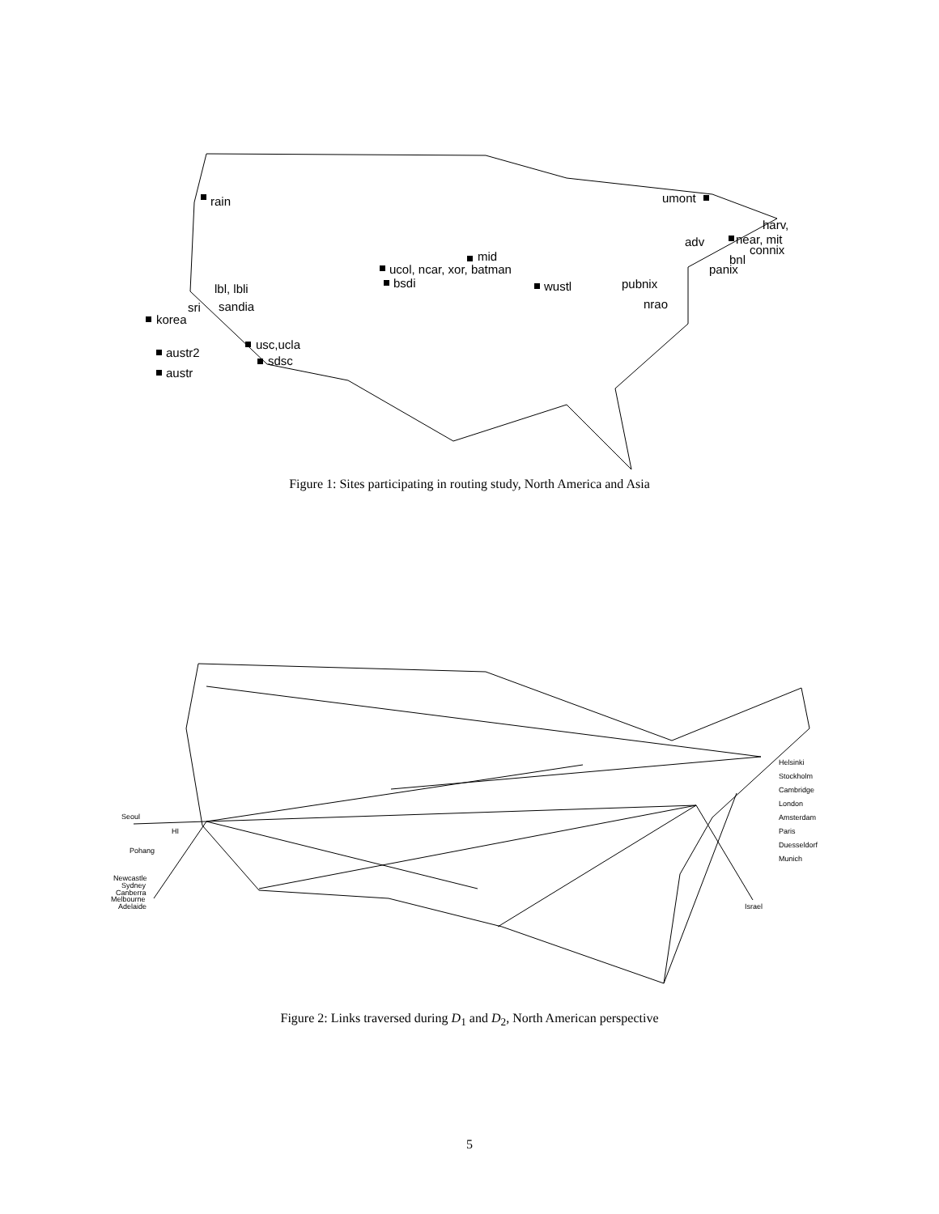rain
umont
harv,
near, mit
adv
connix
bnl
panix
mid
ucol, ncar, xor, batman
bsdi
wustl
pubnix
nrao
lbl, lbli
sri
sandia
korea
usc,ucla
sdsc
austr2
austr
Figure 1: Sites participating in routing study, North America and Asia
Helsinki
Stockholm
Cambridge
London
Amsterdam
Paris
Duesseldorf
Munich
Seoul
HI
Pohang
Newcastle
Sydney
Canberra
Melbourne
Adelaide
Israel
Figure 2: Links traversed during D<sub>1</sub> and D<sub>2</sub>, North American perspective
5